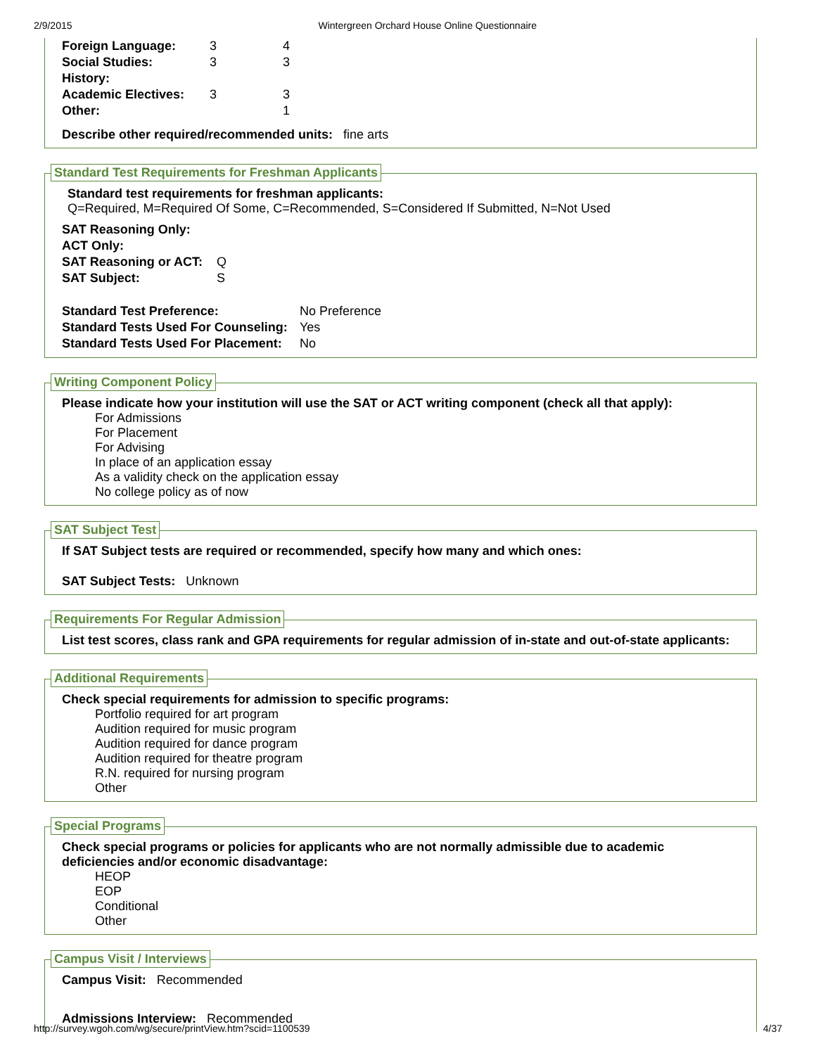2/9/2015 Wintergreen Orchard House Online Questionnaire
| Foreign Language: | 3 | 4 |
| Social Studies: | 3 | 3 |
| History: | | |
| Academic Electives: | 3 | 3 |
| Other: | | 1 |
Describe other required/recommended units: fine arts
Standard Test Requirements for Freshman Applicants
Standard test requirements for freshman applicants:
Q=Required, M=Required Of Some, C=Recommended, S=Considered If Submitted, N=Not Used
| SAT Reasoning Only: | |
| ACT Only: | |
| SAT Reasoning or ACT: | Q |
| SAT Subject: | S |
| Standard Test Preference: | No Preference |
| Standard Tests Used For Counseling: | Yes |
| Standard Tests Used For Placement: | No |
Writing Component Policy
Please indicate how your institution will use the SAT or ACT writing component (check all that apply):
For Admissions
For Placement
For Advising
In place of an application essay
As a validity check on the application essay
No college policy as of now
SAT Subject Test
If SAT Subject tests are required or recommended, specify how many and which ones:
SAT Subject Tests: Unknown
Requirements For Regular Admission
List test scores, class rank and GPA requirements for regular admission of in-state and out-of-state applicants:
Additional Requirements
Check special requirements for admission to specific programs:
Portfolio required for art program
Audition required for music program
Audition required for dance program
Audition required for theatre program
R.N. required for nursing program
Other
Special Programs
Check special programs or policies for applicants who are not normally admissible due to academic deficiencies and/or economic disadvantage:
HEOP
EOP
Conditional
Other
Campus Visit / Interviews
Campus Visit: Recommended
Admissions Interview: Recommended
http://survey.wgoh.com/wg/secure/printView.htm?scid=1100539 4/37